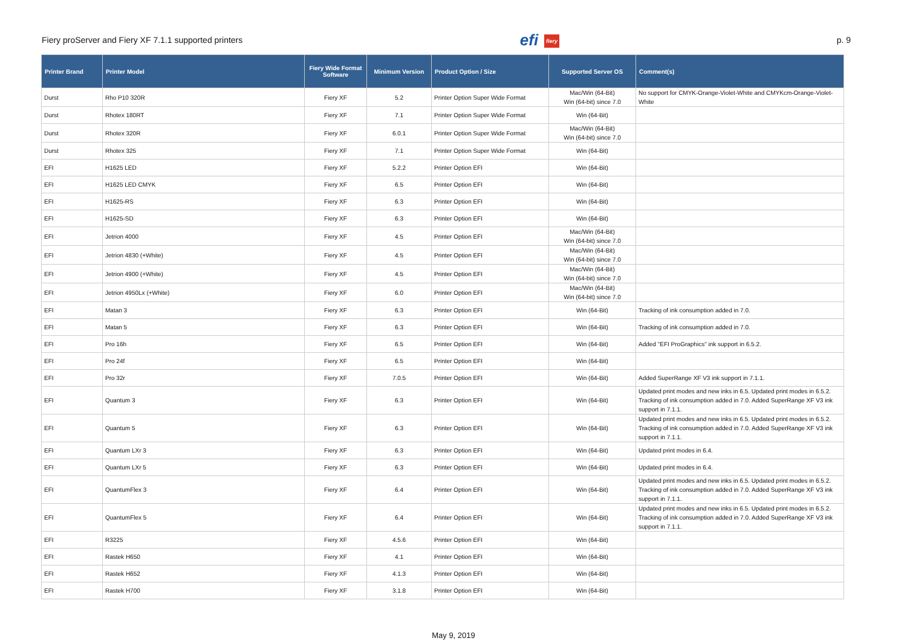Fiery proServer and Fiery XF 7.1.1 supported printers
efi fiery
p. 9
| Printer Brand | Printer Model | Fiery Wide Format Software | Minimum Version | Product Option / Size | Supported Server OS | Comment(s) |
| --- | --- | --- | --- | --- | --- | --- |
| Durst | Rho P10 320R | Fiery XF | 5.2 | Printer Option Super Wide Format | Mac/Win (64-Bit) Win (64-bit) since 7.0 | No support for CMYK-Orange-Violet-White and CMYKcm-Orange-Violet-White |
| Durst | Rhotex 180RT | Fiery XF | 7.1 | Printer Option Super Wide Format | Win (64-Bit) | |
| Durst | Rhotex 320R | Fiery XF | 6.0.1 | Printer Option Super Wide Format | Mac/Win (64-Bit) Win (64-bit) since 7.0 | |
| Durst | Rhotex 325 | Fiery XF | 7.1 | Printer Option Super Wide Format | Win (64-Bit) | |
| EFI | H1625 LED | Fiery XF | 5.2.2 | Printer Option EFI | Win (64-Bit) | |
| EFI | H1625 LED CMYK | Fiery XF | 6.5 | Printer Option EFI | Win (64-Bit) | |
| EFI | H1625-RS | Fiery XF | 6.3 | Printer Option EFI | Win (64-Bit) | |
| EFI | H1625-SD | Fiery XF | 6.3 | Printer Option EFI | Win (64-Bit) | |
| EFI | Jetrion 4000 | Fiery XF | 4.5 | Printer Option EFI | Mac/Win (64-Bit) Win (64-bit) since 7.0 | |
| EFI | Jetrion 4830 (+White) | Fiery XF | 4.5 | Printer Option EFI | Mac/Win (64-Bit) Win (64-bit) since 7.0 | |
| EFI | Jetrion 4900 (+White) | Fiery XF | 4.5 | Printer Option EFI | Mac/Win (64-Bit) Win (64-bit) since 7.0 | |
| EFI | Jetrion 4950Lx (+White) | Fiery XF | 6.0 | Printer Option EFI | Mac/Win (64-Bit) Win (64-bit) since 7.0 | |
| EFI | Matan 3 | Fiery XF | 6.3 | Printer Option EFI | Win (64-Bit) | Tracking of ink consumption added in 7.0. |
| EFI | Matan 5 | Fiery XF | 6.3 | Printer Option EFI | Win (64-Bit) | Tracking of ink consumption added in 7.0. |
| EFI | Pro 16h | Fiery XF | 6.5 | Printer Option EFI | Win (64-Bit) | Added "EFI ProGraphics" ink support in 6.5.2. |
| EFI | Pro 24f | Fiery XF | 6.5 | Printer Option EFI | Win (64-Bit) | |
| EFI | Pro 32r | Fiery XF | 7.0.5 | Printer Option EFI | Win (64-Bit) | Added SuperRange XF V3 ink support in 7.1.1. |
| EFI | Quantum 3 | Fiery XF | 6.3 | Printer Option EFI | Win (64-Bit) | Updated print modes and new inks in 6.5. Updated print modes in 6.5.2. Tracking of ink consumption added in 7.0. Added SuperRange XF V3 ink support in 7.1.1. |
| EFI | Quantum 5 | Fiery XF | 6.3 | Printer Option EFI | Win (64-Bit) | Updated print modes and new inks in 6.5. Updated print modes in 6.5.2. Tracking of ink consumption added in 7.0. Added SuperRange XF V3 ink support in 7.1.1. |
| EFI | Quantum LXr 3 | Fiery XF | 6.3 | Printer Option EFI | Win (64-Bit) | Updated print modes in 6.4. |
| EFI | Quantum LXr 5 | Fiery XF | 6.3 | Printer Option EFI | Win (64-Bit) | Updated print modes in 6.4. |
| EFI | QuantumFlex 3 | Fiery XF | 6.4 | Printer Option EFI | Win (64-Bit) | Updated print modes and new inks in 6.5. Updated print modes in 6.5.2. Tracking of ink consumption added in 7.0. Added SuperRange XF V3 ink support in 7.1.1. |
| EFI | QuantumFlex 5 | Fiery XF | 6.4 | Printer Option EFI | Win (64-Bit) | Updated print modes and new inks in 6.5. Updated print modes in 6.5.2. Tracking of ink consumption added in 7.0. Added SuperRange XF V3 ink support in 7.1.1. |
| EFI | R3225 | Fiery XF | 4.5.6 | Printer Option EFI | Win (64-Bit) | |
| EFI | Rastek H650 | Fiery XF | 4.1 | Printer Option EFI | Win (64-Bit) | |
| EFI | Rastek H652 | Fiery XF | 4.1.3 | Printer Option EFI | Win (64-Bit) | |
| EFI | Rastek H700 | Fiery XF | 3.1.8 | Printer Option EFI | Win (64-Bit) | |
May 9, 2019